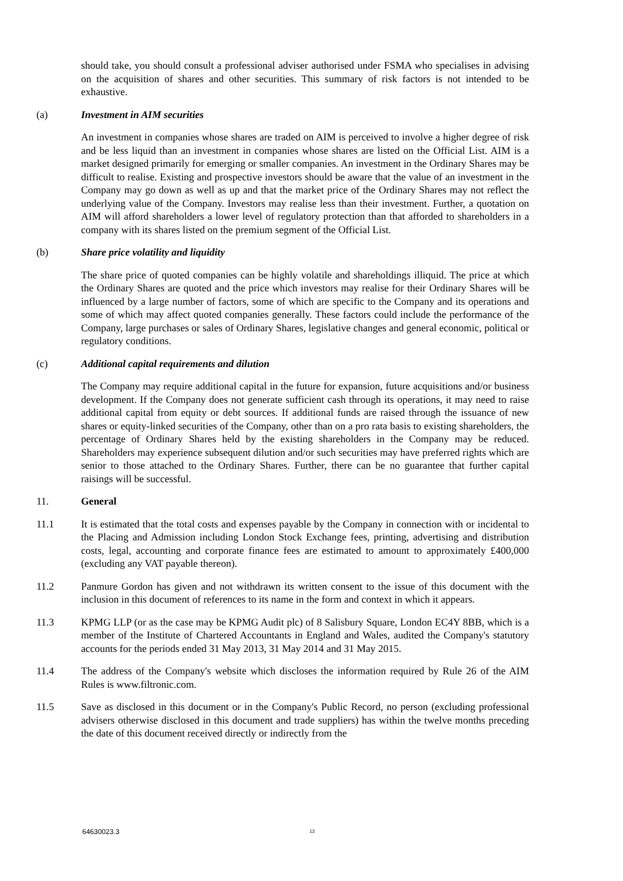should take, you should consult a professional adviser authorised under FSMA who specialises in advising on the acquisition of shares and other securities. This summary of risk factors is not intended to be exhaustive.
(a) Investment in AIM securities
An investment in companies whose shares are traded on AIM is perceived to involve a higher degree of risk and be less liquid than an investment in companies whose shares are listed on the Official List. AIM is a market designed primarily for emerging or smaller companies. An investment in the Ordinary Shares may be difficult to realise. Existing and prospective investors should be aware that the value of an investment in the Company may go down as well as up and that the market price of the Ordinary Shares may not reflect the underlying value of the Company. Investors may realise less than their investment. Further, a quotation on AIM will afford shareholders a lower level of regulatory protection than that afforded to shareholders in a company with its shares listed on the premium segment of the Official List.
(b) Share price volatility and liquidity
The share price of quoted companies can be highly volatile and shareholdings illiquid. The price at which the Ordinary Shares are quoted and the price which investors may realise for their Ordinary Shares will be influenced by a large number of factors, some of which are specific to the Company and its operations and some of which may affect quoted companies generally. These factors could include the performance of the Company, large purchases or sales of Ordinary Shares, legislative changes and general economic, political or regulatory conditions.
(c) Additional capital requirements and dilution
The Company may require additional capital in the future for expansion, future acquisitions and/or business development. If the Company does not generate sufficient cash through its operations, it may need to raise additional capital from equity or debt sources. If additional funds are raised through the issuance of new shares or equity-linked securities of the Company, other than on a pro rata basis to existing shareholders, the percentage of Ordinary Shares held by the existing shareholders in the Company may be reduced. Shareholders may experience subsequent dilution and/or such securities may have preferred rights which are senior to those attached to the Ordinary Shares. Further, there can be no guarantee that further capital raisings will be successful.
11. General
11.1 It is estimated that the total costs and expenses payable by the Company in connection with or incidental to the Placing and Admission including London Stock Exchange fees, printing, advertising and distribution costs, legal, accounting and corporate finance fees are estimated to amount to approximately £400,000 (excluding any VAT payable thereon).
11.2 Panmure Gordon has given and not withdrawn its written consent to the issue of this document with the inclusion in this document of references to its name in the form and context in which it appears.
11.3 KPMG LLP (or as the case may be KPMG Audit plc) of 8 Salisbury Square, London EC4Y 8BB, which is a member of the Institute of Chartered Accountants in England and Wales, audited the Company's statutory accounts for the periods ended 31 May 2013, 31 May 2014 and 31 May 2015.
11.4 The address of the Company's website which discloses the information required by Rule 26 of the AIM Rules is www.filtronic.com.
11.5 Save as disclosed in this document or in the Company's Public Record, no person (excluding professional advisers otherwise disclosed in this document and trade suppliers) has within the twelve months preceding the date of this document received directly or indirectly from the
64630023.3 13